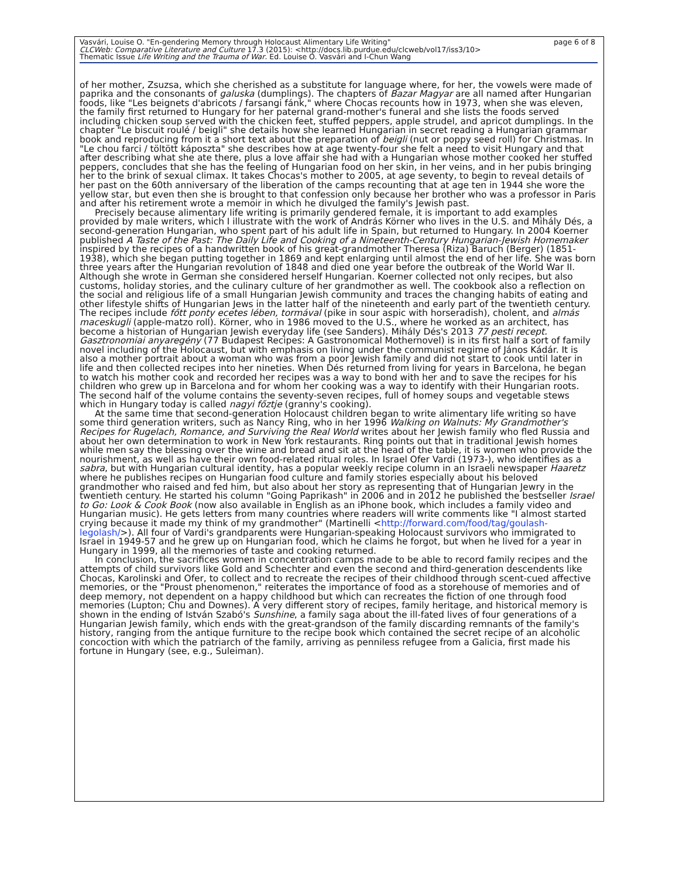Vasvári, Louise O. "En-gendering Memory through Holocaust Alimentary Life Writing"
CLCWeb: Comparative Literature and Culture 17.3 (2015): <http://docs.lib.purdue.edu/clcweb/vol17/iss3/10>
Thematic Issue Life Writing and the Trauma of War. Ed. Louise O. Vasvári and I-Chun Wang
page 6 of 8
of her mother, Zsuzsa, which she cherished as a substitute for language where, for her, the vowels were made of paprika and the consonants of galuska (dumplings). The chapters of Bazar Magyar are all named after Hungarian foods, like "Les beignets d'abricots / farsangi fánk," where Chocas recounts how in 1973, when she was eleven, the family first returned to Hungary for her paternal grand-mother's funeral and she lists the foods served including chicken soup served with the chicken feet, stuffed peppers, apple strudel, and apricot dumplings. In the chapter "Le biscuit roulé / beigli" she details how she learned Hungarian in secret reading a Hungarian grammar book and reproducing from it a short text about the preparation of beigli (nut or poppy seed roll) for Christmas. In "Le chou farci / töltött káposzta" she describes how at age twenty-four she felt a need to visit Hungary and that after describing what she ate there, plus a love affair she had with a Hungarian whose mother cooked her stuffed peppers, concludes that she has the feeling of Hungarian food on her skin, in her veins, and in her pubis bringing her to the brink of sexual climax. It takes Chocas's mother to 2005, at age seventy, to begin to reveal details of her past on the 60th anniversary of the liberation of the camps recounting that at age ten in 1944 she wore the yellow star, but even then she is brought to that confession only because her brother who was a professor in Paris and after his retirement wrote a memoir in which he divulged the family's Jewish past.
Precisely because alimentary life writing is primarily gendered female, it is important to add examples provided by male writers, which I illustrate with the work of András Körner who lives in the U.S. and Mihály Dés, a second-generation Hungarian, who spent part of his adult life in Spain, but returned to Hungary. In 2004 Koerner published A Taste of the Past: The Daily Life and Cooking of a Nineteenth-Century Hungarian-Jewish Homemaker inspired by the recipes of a handwritten book of his great-grandmother Theresa (Riza) Baruch (Berger) (1851-1938), which she began putting together in 1869 and kept enlarging until almost the end of her life. She was born three years after the Hungarian revolution of 1848 and died one year before the outbreak of the World War II. Although she wrote in German she considered herself Hungarian. Koerner collected not only recipes, but also customs, holiday stories, and the culinary culture of her grandmother as well. The cookbook also a reflection on the social and religious life of a small Hungarian Jewish community and traces the changing habits of eating and other lifestyle shifts of Hungarian Jews in the latter half of the nineteenth and early part of the twentieth century. The recipes include főtt ponty ecetes lében, tormával (pike in sour aspic with horseradish), cholent, and almás maceskugli (apple-matzo roll). Körner, who in 1986 moved to the U.S., where he worked as an architect, has become a historian of Hungarian Jewish everyday life (see Sanders). Mihály Dés's 2013 77 pesti recept. Gasztronomiai anyaregény (77 Budapest Recipes: A Gastronomical Mothernovel) is in its first half a sort of family novel including of the Holocaust, but with emphasis on living under the communist regime of János Kádár. It is also a mother portrait about a woman who was from a poor Jewish family and did not start to cook until later in life and then collected recipes into her nineties. When Dés returned from living for years in Barcelona, he began to watch his mother cook and recorded her recipes was a way to bond with her and to save the recipes for his children who grew up in Barcelona and for whom her cooking was a way to identify with their Hungarian roots. The second half of the volume contains the seventy-seven recipes, full of homey soups and vegetable stews which in Hungary today is called nagyi főztje (granny's cooking).
At the same time that second-generation Holocaust children began to write alimentary life writing so have some third generation writers, such as Nancy Ring, who in her 1996 Walking on Walnuts: My Grandmother's Recipes for Rugelach, Romance, and Surviving the Real World writes about her Jewish family who fled Russia and about her own determination to work in New York restaurants. Ring points out that in traditional Jewish homes while men say the blessing over the wine and bread and sit at the head of the table, it is women who provide the nourishment, as well as have their own food-related ritual roles. In Israel Ofer Vardi (1973-), who identifies as a sabra, but with Hungarian cultural identity, has a popular weekly recipe column in an Israeli newspaper Haaretz where he publishes recipes on Hungarian food culture and family stories especially about his beloved grandmother who raised and fed him, but also about her story as representing that of Hungarian Jewry in the twentieth century. He started his column "Going Paprikash" in 2006 and in 2012 he published the bestseller Israel to Go: Look & Cook Book (now also available in English as an iPhone book, which includes a family video and Hungarian music). He gets letters from many countries where readers will write comments like "I almost started crying because it made my think of my grandmother" (Martinelli <http://forward.com/food/tag/goulash-legolash/>). All four of Vardi's grandparents were Hungarian-speaking Holocaust survivors who immigrated to Israel in 1949-57 and he grew up on Hungarian food, which he claims he forgot, but when he lived for a year in Hungary in 1999, all the memories of taste and cooking returned.
In conclusion, the sacrifices women in concentration camps made to be able to record family recipes and the attempts of child survivors like Gold and Schechter and even the second and third-generation descendents like Chocas, Karolinski and Ofer, to collect and to recreate the recipes of their childhood through scent-cued affective memories, or the "Proust phenomenon," reiterates the importance of food as a storehouse of memories and of deep memory, not dependent on a happy childhood but which can recreates the fiction of one through food memories (Lupton; Chu and Downes). A very different story of recipes, family heritage, and historical memory is shown in the ending of István Szabó's Sunshine, a family saga about the ill-fated lives of four generations of a Hungarian Jewish family, which ends with the great-grandson of the family discarding remnants of the family's history, ranging from the antique furniture to the recipe book which contained the secret recipe of an alcoholic concoction with which the patriarch of the family, arriving as penniless refugee from a Galicia, first made his fortune in Hungary (see, e.g., Suleiman).